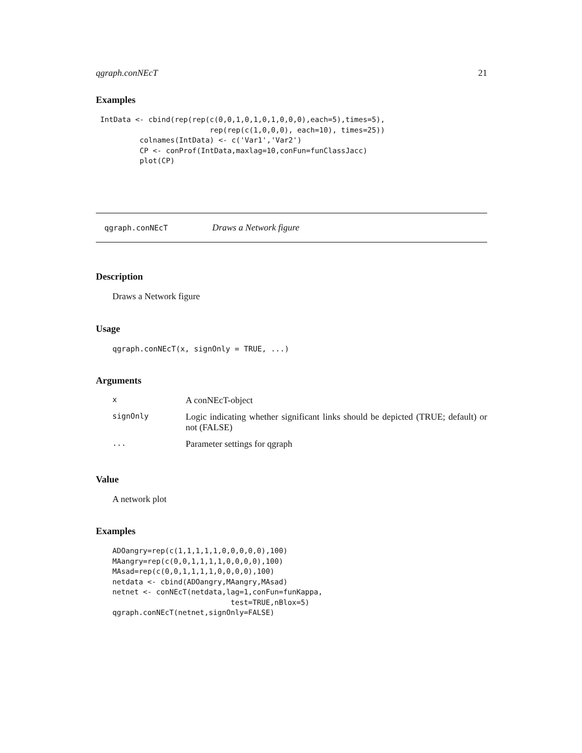qgraph.conNEcT 21
Examples
 IntData <- cbind(rep(rep(c(0,0,1,0,1,0,1,0,0,0),each=5),times=5),
                          rep(rep(c(1,0,0,0), each=10), times=25))
          colnames(IntData) <- c('Var1','Var2')
          CP <- conProf(IntData,maxlag=10,conFun=funClassJacc)
          plot(CP)
qgraph.conNEcT Draws a Network figure
Description
Draws a Network figure
Usage
qgraph.conNEcT(x, signOnly = TRUE, ...)
Arguments
| x | A conNEcT-object |
| signOnly | Logic indicating whether significant links should be depicted (TRUE; default) or not (FALSE) |
| ... | Parameter settings for qgraph |
Value
A network plot
Examples
ADOangry=rep(c(1,1,1,1,1,0,0,0,0,0),100)
MAangry=rep(c(0,0,1,1,1,1,0,0,0,0),100)
MAsad=rep(c(0,0,1,1,1,1,0,0,0,0),100)
netdata <- cbind(ADOangry,MAangry,MAsad)
netnet <- conNEcT(netdata,lag=1,conFun=funKappa,
                           test=TRUE,nBlox=5)
qgraph.conNEcT(netnet,signOnly=FALSE)